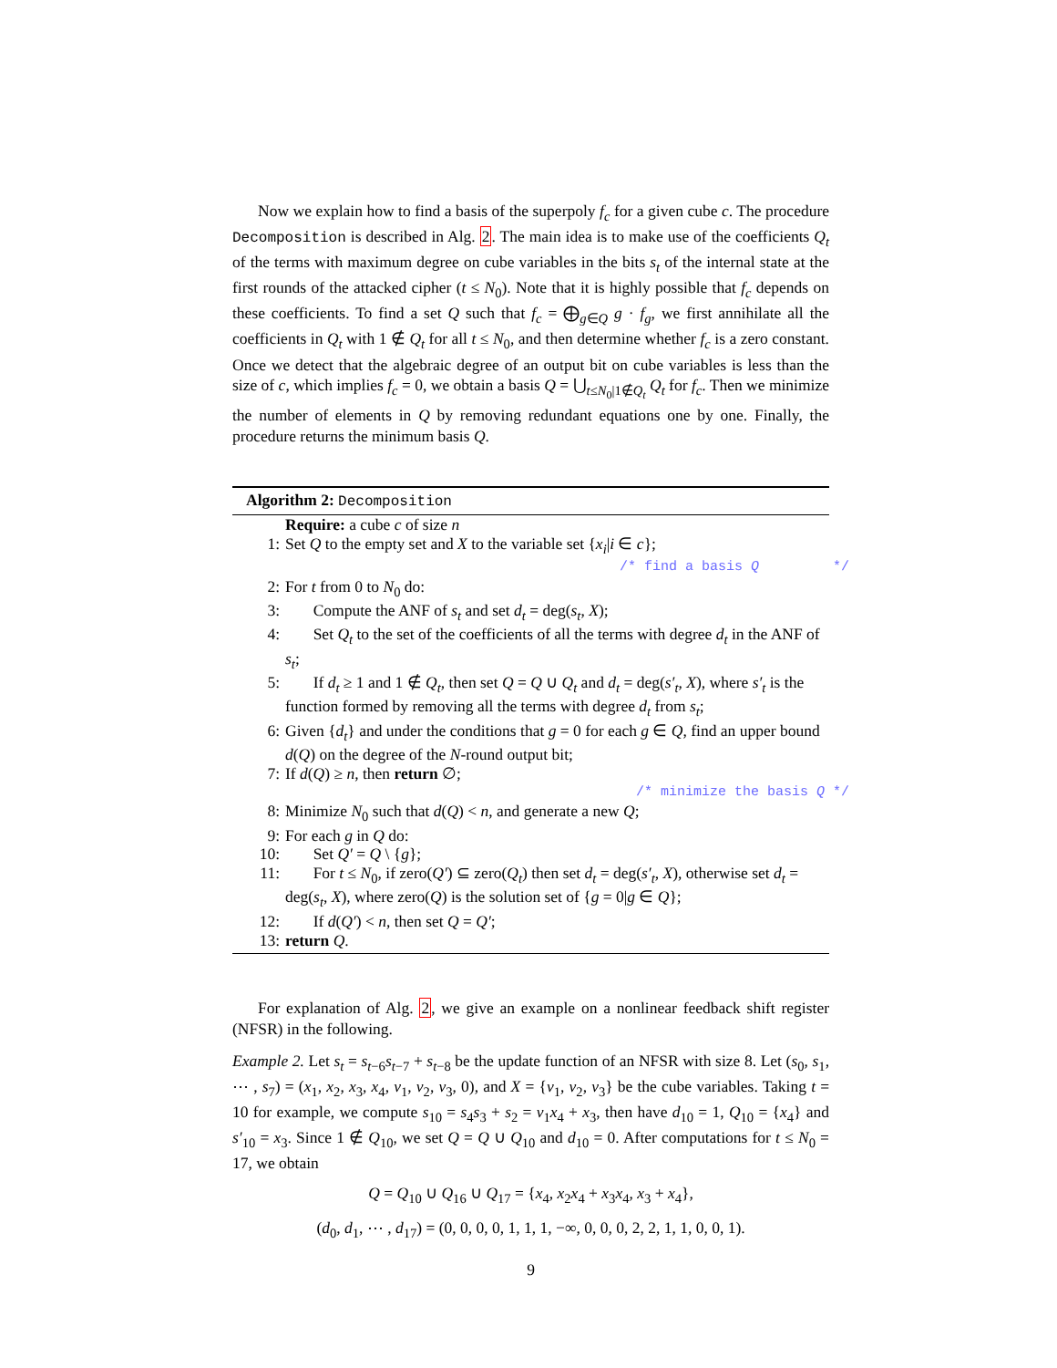Now we explain how to find a basis of the superpoly f<sub>c</sub> for a given cube c. The procedure Decomposition is described in Alg. 2. The main idea is to make use of the coefficients Q<sub>t</sub> of the terms with maximum degree on cube variables in the bits s<sub>t</sub> of the internal state at the first rounds of the attacked cipher (t ≤ N<sub>0</sub>). Note that it is highly possible that f<sub>c</sub> depends on these coefficients. To find a set Q such that f<sub>c</sub> = ⨁<sub>g∈Q</sub> g · f<sub>g</sub>, we first annihilate all the coefficients in Q<sub>t</sub> with 1 ∉ Q<sub>t</sub> for all t ≤ N<sub>0</sub>, and then determine whether f<sub>c</sub> is a zero constant. Once we detect that the algebraic degree of an output bit on cube variables is less than the size of c, which implies f<sub>c</sub> = 0, we obtain a basis Q = ⋃<sub>t≤N<sub>0</sub>|1∉Q<sub>t</sub></sub> Q<sub>t</sub> for f<sub>c</sub>. Then we minimize the number of elements in Q by removing redundant equations one by one. Finally, the procedure returns the minimum basis Q.
Algorithm 2: Decomposition
Require: a cube c of size n
1: Set Q to the empty set and X to the variable set {x<sub>i</sub>|i ∈ c};
/* find a basis Q */
2: For t from 0 to N<sub>0</sub> do:
3: Compute the ANF of s<sub>t</sub> and set d<sub>t</sub> = deg(s<sub>t</sub>, X);
4: Set Q<sub>t</sub> to the set of the coefficients of all the terms with degree d<sub>t</sub> in the ANF of s<sub>t</sub>;
5: If d<sub>t</sub> ≥ 1 and 1 ∉ Q<sub>t</sub>, then set Q = Q ∪ Q<sub>t</sub> and d<sub>t</sub> = deg(s′<sub>t</sub>, X), where s′<sub>t</sub> is the function formed by removing all the terms with degree d<sub>t</sub> from s<sub>t</sub>;
6: Given {d<sub>t</sub>} and under the conditions that g = 0 for each g ∈ Q, find an upper bound d(Q) on the degree of the N-round output bit;
7: If d(Q) ≥ n, then return ∅;
/* minimize the basis Q */
8: Minimize N<sub>0</sub> such that d(Q) < n, and generate a new Q;
9: For each g in Q do:
10: Set Q′ = Q \ {g};
11: For t ≤ N<sub>0</sub>, if zero(Q′) ⊆ zero(Q<sub>t</sub>) then set d<sub>t</sub> = deg(s′<sub>t</sub>, X), otherwise set d<sub>t</sub> = deg(s<sub>t</sub>, X), where zero(Q) is the solution set of {g = 0|g ∈ Q};
12: If d(Q′) < n, then set Q = Q′;
13: return Q.
For explanation of Alg. 2, we give an example on a nonlinear feedback shift register (NFSR) in the following.
Example 2. Let s<sub>t</sub> = s<sub>t−6</sub>s<sub>t−7</sub> + s<sub>t−8</sub> be the update function of an NFSR with size 8. Let (s<sub>0</sub>, s<sub>1</sub>, ⋯ , s<sub>7</sub>) = (x<sub>1</sub>, x<sub>2</sub>, x<sub>3</sub>, x<sub>4</sub>, v<sub>1</sub>, v<sub>2</sub>, v<sub>3</sub>, 0), and X = {v<sub>1</sub>, v<sub>2</sub>, v<sub>3</sub>} be the cube variables. Taking t = 10 for example, we compute s<sub>10</sub> = s<sub>4</sub>s<sub>3</sub> + s<sub>2</sub> = v<sub>1</sub>x<sub>4</sub> + x<sub>3</sub>, then have d<sub>10</sub> = 1, Q<sub>10</sub> = {x<sub>4</sub>} and s′<sub>10</sub> = x<sub>3</sub>. Since 1 ∉ Q<sub>10</sub>, we set Q = Q ∪ Q<sub>10</sub> and d<sub>10</sub> = 0. After computations for t ≤ N<sub>0</sub> = 17, we obtain
Q = Q<sub>10</sub> ∪ Q<sub>16</sub> ∪ Q<sub>17</sub> = {x<sub>4</sub>, x<sub>2</sub>x<sub>4</sub> + x<sub>3</sub>x<sub>4</sub>, x<sub>3</sub> + x<sub>4</sub>},
(d<sub>0</sub>, d<sub>1</sub>, ⋯ , d<sub>17</sub>) = (0, 0, 0, 0, 1, 1, 1, −∞, 0, 0, 0, 2, 2, 1, 1, 0, 0, 1).
9